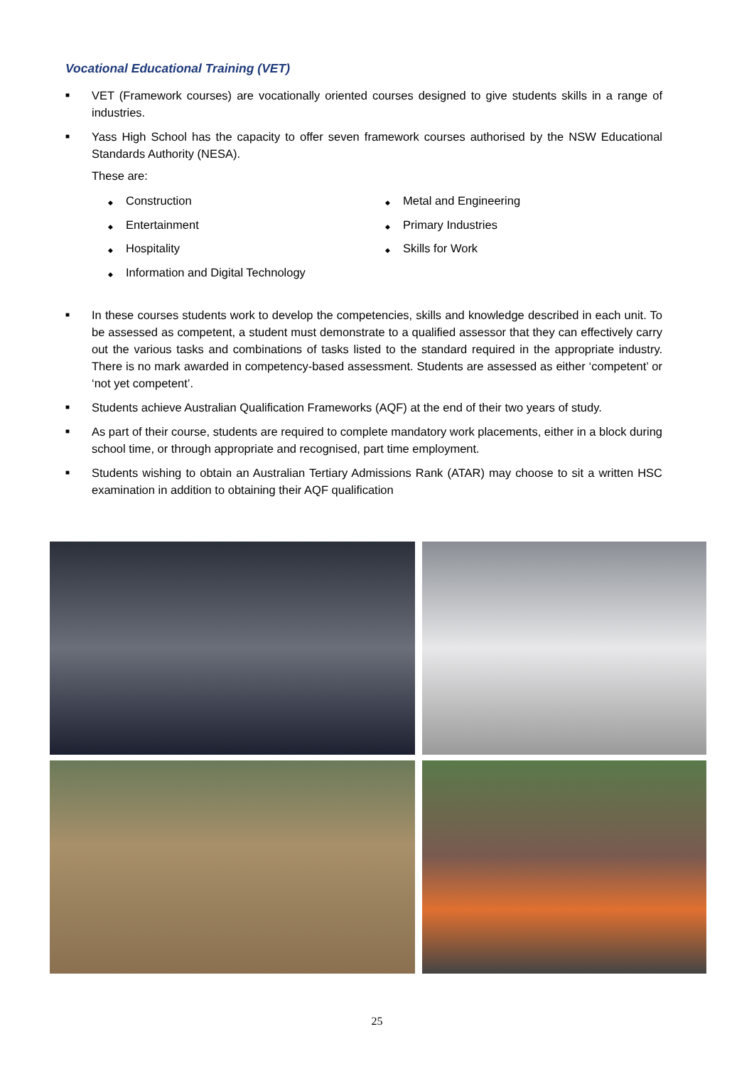Vocational Educational Training (VET)
■ VET (Framework courses) are vocationally oriented courses designed to give students skills in a range of industries.
■ Yass High School has the capacity to offer seven framework courses authorised by the NSW Educational Standards Authority (NESA).
These are:
◆ Construction
◆ Entertainment
◆ Hospitality
◆ Information and Digital Technology
◆ Metal and Engineering
◆ Primary Industries
◆ Skills for Work
■ In these courses students work to develop the competencies, skills and knowledge described in each unit. To be assessed as competent, a student must demonstrate to a qualified assessor that they can effectively carry out the various tasks and combinations of tasks listed to the standard required in the appropriate industry. There is no mark awarded in competency-based assessment. Students are assessed as either ‘competent’ or ‘not yet competent’.
■ Students achieve Australian Qualification Frameworks (AQF) at the end of their two years of study.
■ As part of their course, students are required to complete mandatory work placements, either in a block during school time, or through appropriate and recognised, part time employment.
■ Students wishing to obtain an Australian Tertiary Admissions Rank (ATAR) may choose to sit a written HSC examination in addition to obtaining their AQF qualification
25